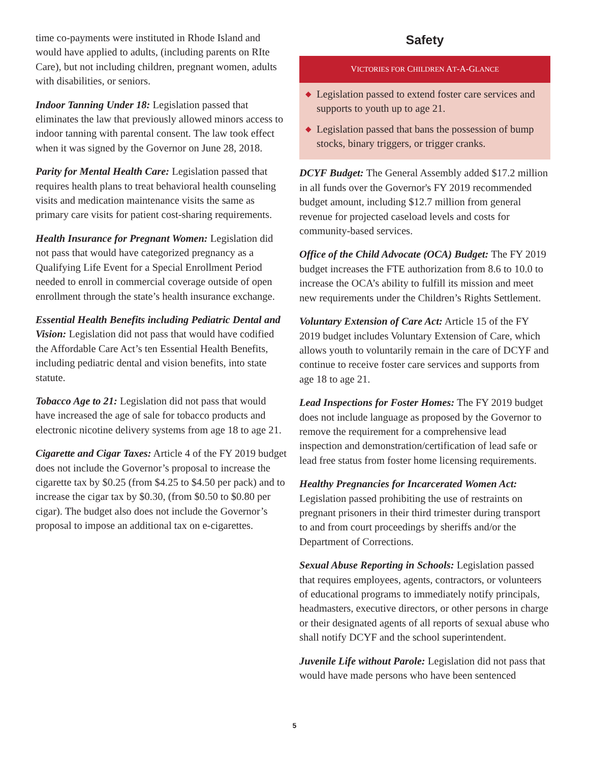time co-payments were instituted in Rhode Island and would have applied to adults, (including parents on RIte Care), but not including children, pregnant women, adults with disabilities, or seniors.
Indoor Tanning Under 18: Legislation passed that eliminates the law that previously allowed minors access to indoor tanning with parental consent. The law took effect when it was signed by the Governor on June 28, 2018.
Parity for Mental Health Care: Legislation passed that requires health plans to treat behavioral health counseling visits and medication maintenance visits the same as primary care visits for patient cost-sharing requirements.
Health Insurance for Pregnant Women: Legislation did not pass that would have categorized pregnancy as a Qualifying Life Event for a Special Enrollment Period needed to enroll in commercial coverage outside of open enrollment through the state’s health insurance exchange.
Essential Health Benefits including Pediatric Dental and Vision: Legislation did not pass that would have codified the Affordable Care Act’s ten Essential Health Benefits, including pediatric dental and vision benefits, into state statute.
Tobacco Age to 21: Legislation did not pass that would have increased the age of sale for tobacco products and electronic nicotine delivery systems from age 18 to age 21.
Cigarette and Cigar Taxes: Article 4 of the FY 2019 budget does not include the Governor’s proposal to increase the cigarette tax by $0.25 (from $4.25 to $4.50 per pack) and to increase the cigar tax by $0.30, (from $0.50 to $0.80 per cigar). The budget also does not include the Governor’s proposal to impose an additional tax on e-cigarettes.
Safety
VICTORIES FOR CHILDREN AT-A-GLANCE
◆ Legislation passed to extend foster care services and supports to youth up to age 21.
◆ Legislation passed that bans the possession of bump stocks, binary triggers, or trigger cranks.
DCYF Budget: The General Assembly added $17.2 million in all funds over the Governor's FY 2019 recommended budget amount, including $12.7 million from general revenue for projected caseload levels and costs for community-based services.
Office of the Child Advocate (OCA) Budget: The FY 2019 budget increases the FTE authorization from 8.6 to 10.0 to increase the OCA’s ability to fulfill its mission and meet new requirements under the Children’s Rights Settlement.
Voluntary Extension of Care Act: Article 15 of the FY 2019 budget includes Voluntary Extension of Care, which allows youth to voluntarily remain in the care of DCYF and continue to receive foster care services and supports from age 18 to age 21.
Lead Inspections for Foster Homes: The FY 2019 budget does not include language as proposed by the Governor to remove the requirement for a comprehensive lead inspection and demonstration/certification of lead safe or lead free status from foster home licensing requirements.
Healthy Pregnancies for Incarcerated Women Act: Legislation passed prohibiting the use of restraints on pregnant prisoners in their third trimester during transport to and from court proceedings by sheriffs and/or the Department of Corrections.
Sexual Abuse Reporting in Schools: Legislation passed that requires employees, agents, contractors, or volunteers of educational programs to immediately notify principals, headmasters, executive directors, or other persons in charge or their designated agents of all reports of sexual abuse who shall notify DCYF and the school superintendent.
Juvenile Life without Parole: Legislation did not pass that would have made persons who have been sentenced
5